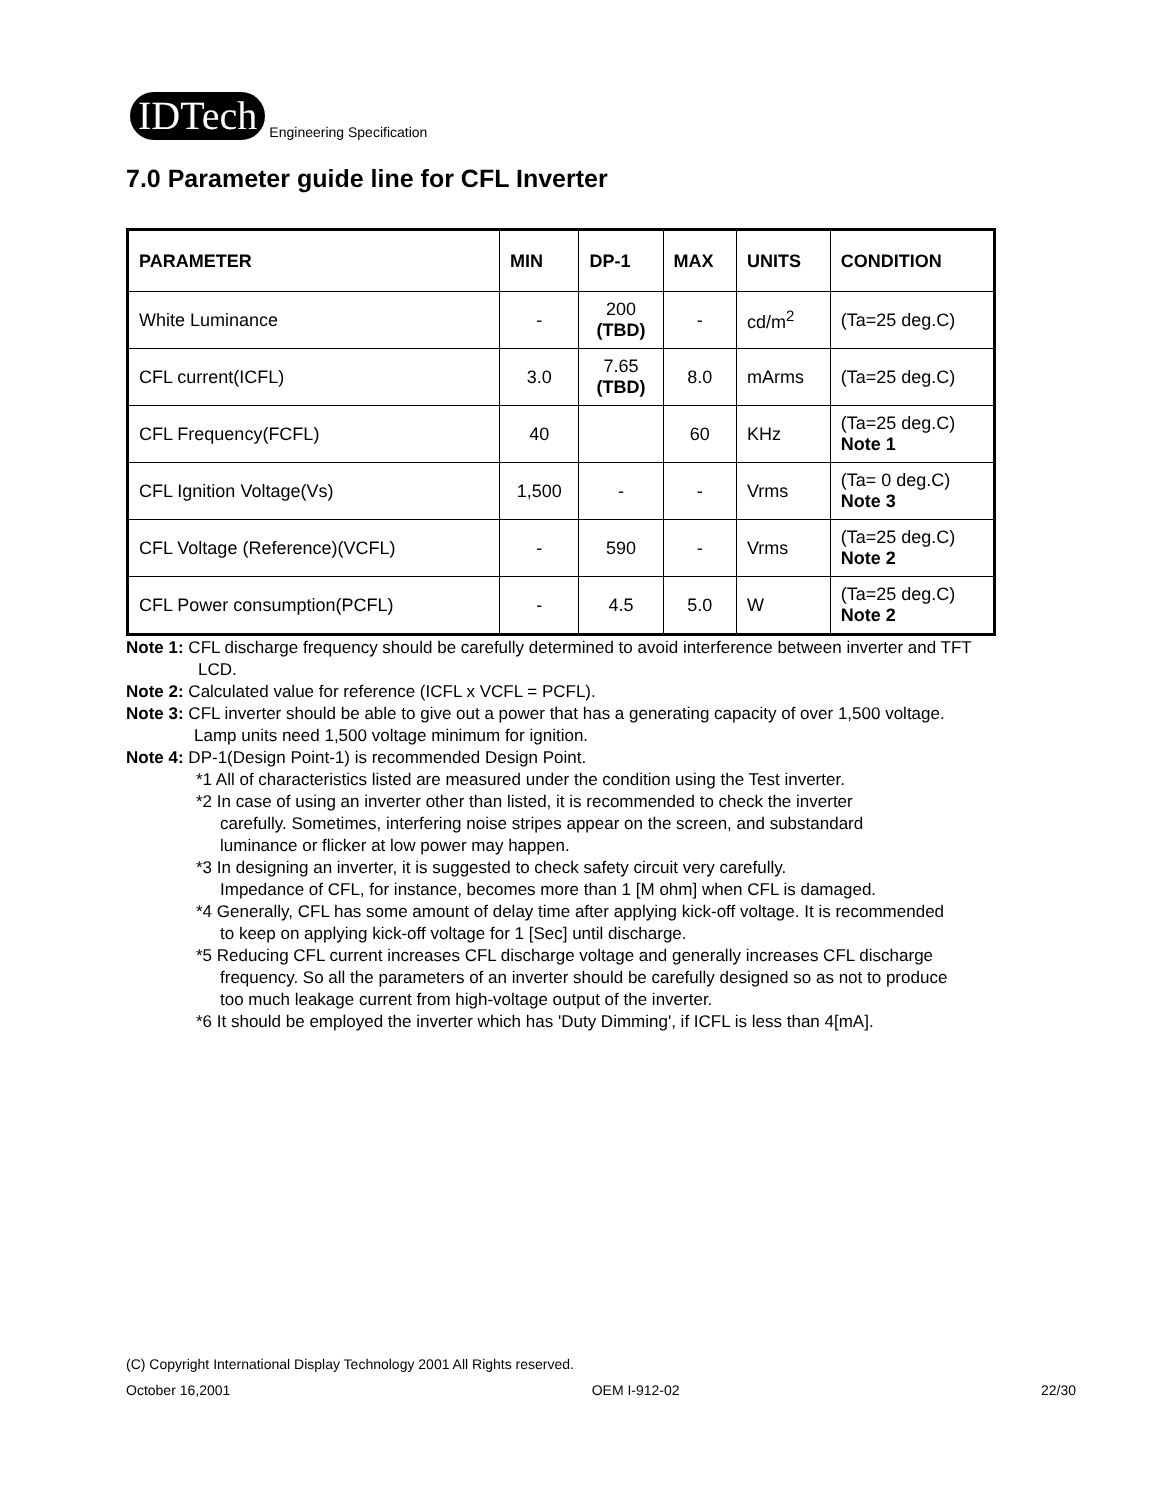IDTech
Engineering Specification
7.0 Parameter guide line for CFL Inverter
| PARAMETER | MIN | DP-1 | MAX | UNITS | CONDITION |
| --- | --- | --- | --- | --- | --- |
| White Luminance | - | 200 (TBD) | - | cd/m<sup>2</sup> | (Ta=25 deg.C) |
| CFL current(ICFL) | 3.0 | 7.65 (TBD) | 8.0 | mArms | (Ta=25 deg.C) |
| CFL Frequency(FCFL) | 40 | | 60 | KHz | (Ta=25 deg.C) Note 1 |
| CFL Ignition Voltage(Vs) | 1,500 | - | - | Vrms | (Ta= 0 deg.C) Note 3 |
| CFL Voltage (Reference)(VCFL) | - | 590 | - | Vrms | (Ta=25 deg.C) Note 2 |
| CFL Power consumption(PCFL) | - | 4.5 | 5.0 | W | (Ta=25 deg.C) Note 2 |
Note 1: CFL discharge frequency should be carefully determined to avoid interference between inverter and TFT
LCD.
Note 2: Calculated value for reference (ICFL x VCFL = PCFL).
Note 3: CFL inverter should be able to give out a power that has a generating capacity of over 1,500 voltage.
Lamp units need 1,500 voltage minimum for ignition.
Note 4: DP-1(Design Point-1) is recommended Design Point.
*1 All of characteristics listed are measured under the condition using the Test inverter.
*2 In case of using an inverter other than listed, it is recommended to check the inverter
carefully. Sometimes, interfering noise stripes appear on the screen, and substandard
luminance or flicker at low power may happen.
*3 In designing an inverter, it is suggested to check safety circuit very carefully.
Impedance of CFL, for instance, becomes more than 1 [M ohm] when CFL is damaged.
*4 Generally, CFL has some amount of delay time after applying kick-off voltage. It is recommended
to keep on applying kick-off voltage for 1 [Sec] until discharge.
*5 Reducing CFL current increases CFL discharge voltage and generally increases CFL discharge
frequency. So all the parameters of an inverter should be carefully designed so as not to produce
too much leakage current from high-voltage output of the inverter.
*6 It should be employed the inverter which has 'Duty Dimming', if ICFL is less than 4[mA].
(C) Copyright International Display Technology 2001 All Rights reserved.
October 16,2001 OEM I-912-02 22/30